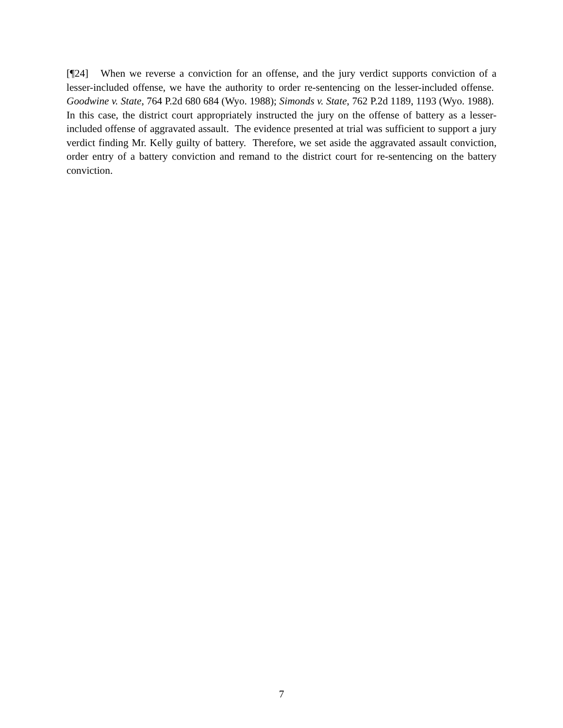[¶24] When we reverse a conviction for an offense, and the jury verdict supports conviction of a lesser-included offense, we have the authority to order re-sentencing on the lesser-included offense. Goodwine v. State, 764 P.2d 680 684 (Wyo. 1988); Simonds v. State, 762 P.2d 1189, 1193 (Wyo. 1988). In this case, the district court appropriately instructed the jury on the offense of battery as a lesser-included offense of aggravated assault. The evidence presented at trial was sufficient to support a jury verdict finding Mr. Kelly guilty of battery. Therefore, we set aside the aggravated assault conviction, order entry of a battery conviction and remand to the district court for re-sentencing on the battery conviction.
7